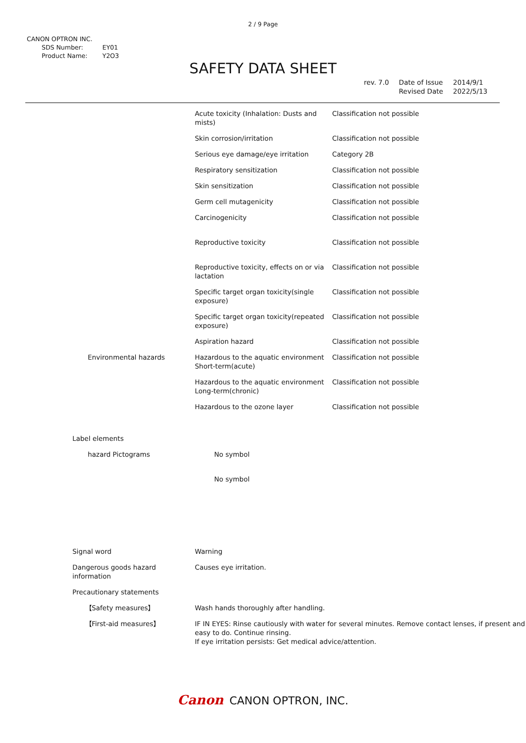2 / 9 Page
CANON OPTRON INC.
| SDS Number: | EY01 |
| Product Name: | Y2O3 |
SAFETY DATA SHEET
| rev. 7.0 | Date of Issue Revised Date | 2014/9/1 2022/5/13 |
| | | Acute toxicity (Inhalation: Dusts and mists) | Classification not possible |
| | | Skin corrosion/irritation | Classification not possible |
| | | Serious eye damage/eye irritation | Category 2B |
| | | Respiratory sensitization | Classification not possible |
| | | Skin sensitization | Classification not possible |
| | | Germ cell mutagenicity | Classification not possible |
| | | Carcinogenicity | Classification not possible |
| | | Reproductive toxicity | Classification not possible |
| | | Reproductive toxicity, effects on or via lactation | Classification not possible |
| | | Specific target organ toxicity(single exposure) | Classification not possible |
| | | Specific target organ toxicity(repeated exposure) | Classification not possible |
| | | Aspiration hazard | Classification not possible |
| | Environmental hazards | Hazardous to the aquatic environment Short-term(acute) | Classification not possible |
| | | Hazardous to the aquatic environment Long-term(chronic) | Classification not possible |
| | | Hazardous to the ozone layer | Classification not possible |
| | Label elements | | |
| | hazard Pictograms | No symbol | |
| | | No symbol | |
| | Signal word | Warning | |
| | Dangerous goods hazard information | Causes eye irritation. | |
| | Precautionary statements | | |
| | 【Safety measures】 | Wash hands thoroughly after handling. | |
| | 【First-aid measures】 | IF IN EYES: Rinse cautiously with water for several minutes. Remove contact lenses, if present and easy to do. Continue rinsing. If eye irritation persists: Get medical advice/attention. | |
Canon CANON OPTRON, INC.